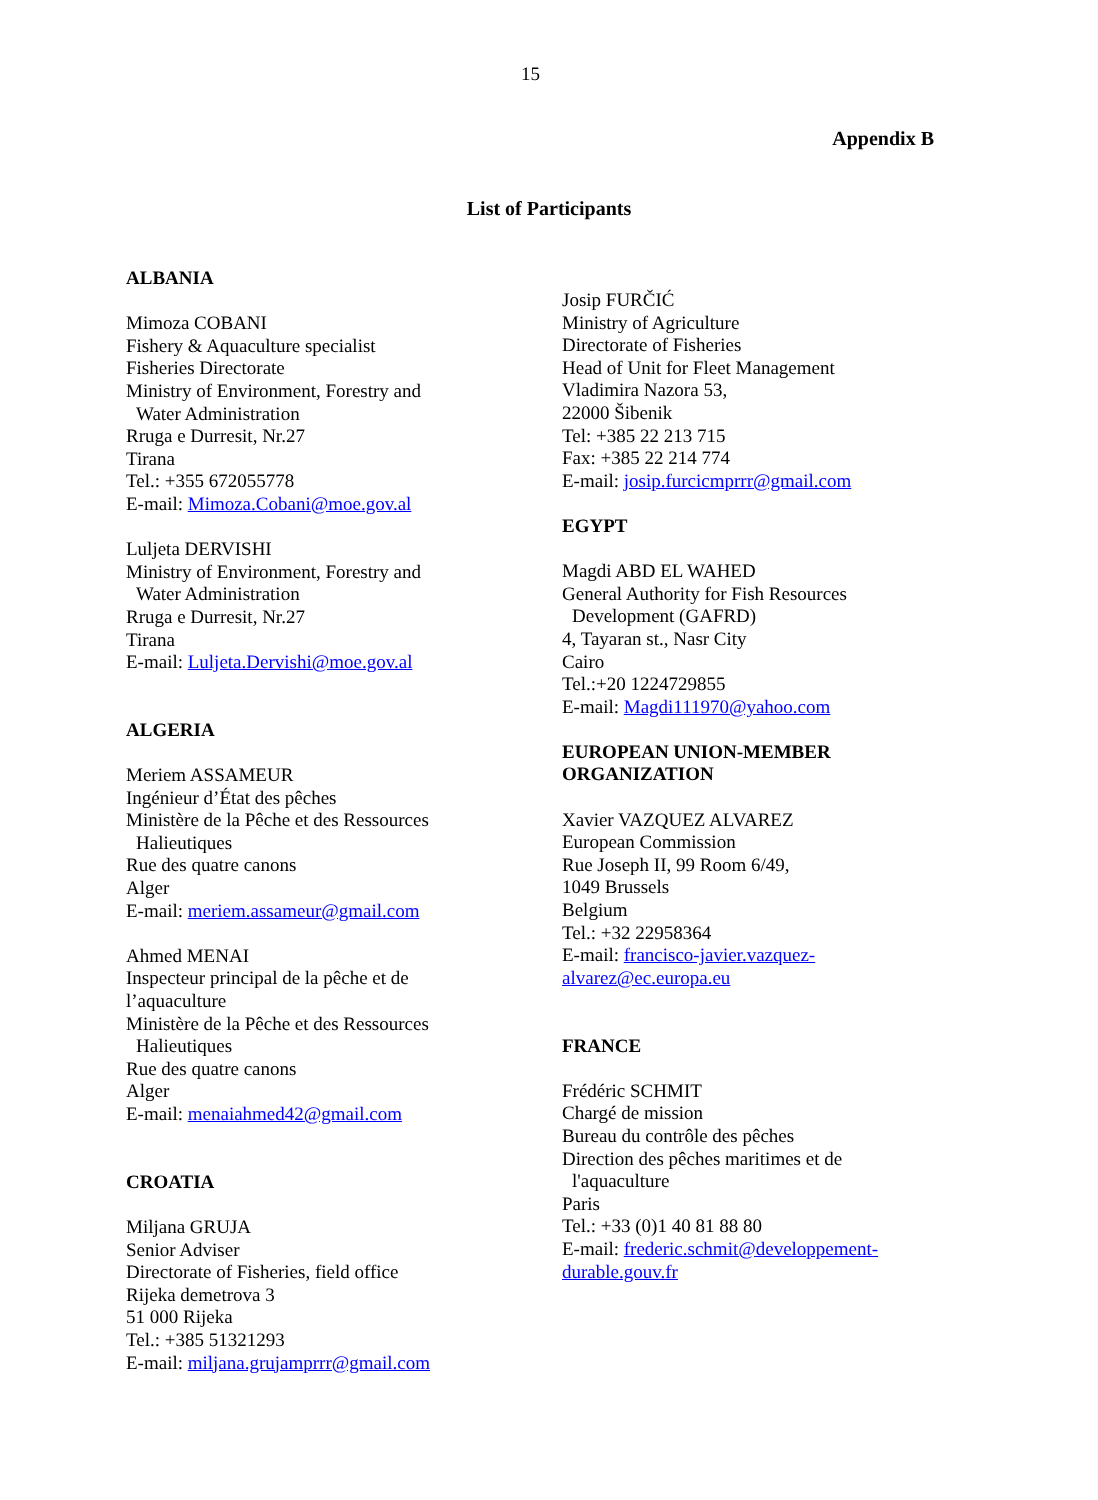15
Appendix B
List of Participants
ALBANIA
Mimoza COBANI
Fishery & Aquaculture specialist
Fisheries Directorate
Ministry of Environment, Forestry and
Water Administration
Rruga e Durresit, Nr.27
Tirana
Tel.: +355 672055778
E-mail: Mimoza.Cobani@moe.gov.al
Luljeta DERVISHI
Ministry of Environment, Forestry and
Water Administration
Rruga e Durresit, Nr.27
Tirana
E-mail: Luljeta.Dervishi@moe.gov.al
ALGERIA
Meriem ASSAMEUR
Ingénieur d’État des pêches
Ministère de la Pêche et des Ressources
Halieutiques
Rue des quatre canons
Alger
E-mail: meriem.assameur@gmail.com
Ahmed MENAI
Inspecteur principal de la pêche et de
l’aquaculture
Ministère de la Pêche et des Ressources
Halieutiques
Rue des quatre canons
Alger
E-mail: menaiahmed42@gmail.com
CROATIA
Miljana GRUJA
Senior Adviser
Directorate of Fisheries, field office
Rijeka demetrova 3
51 000 Rijeka
Tel.: +385 51321293
E-mail: miljana.grujamprrr@gmail.com
Josip FURČIĆ
Ministry of Agriculture
Directorate of Fisheries
Head of Unit for Fleet Management
Vladimira Nazora 53,
22000 Šibenik
Tel: +385 22 213 715
Fax: +385 22 214 774
E-mail: josip.furcicmprrr@gmail.com
EGYPT
Magdi ABD EL WAHED
General Authority for Fish Resources
Development (GAFRD)
4, Tayaran st., Nasr City
Cairo
Tel.:+20 1224729855
E-mail: Magdi111970@yahoo.com
EUROPEAN UNION-MEMBER
ORGANIZATION
Xavier VAZQUEZ ALVAREZ
European Commission
Rue Joseph II, 99 Room 6/49,
1049 Brussels
Belgium
Tel.: +32 22958364
E-mail: francisco-javier.vazquez-
alvarez@ec.europa.eu
FRANCE
Frédéric SCHMIT
Chargé de mission
Bureau du contrôle des pêches
Direction des pêches maritimes et de
l'aquaculture
Paris
Tel.: +33 (0)1 40 81 88 80
E-mail: frederic.schmit@developpement-
durable.gouv.fr